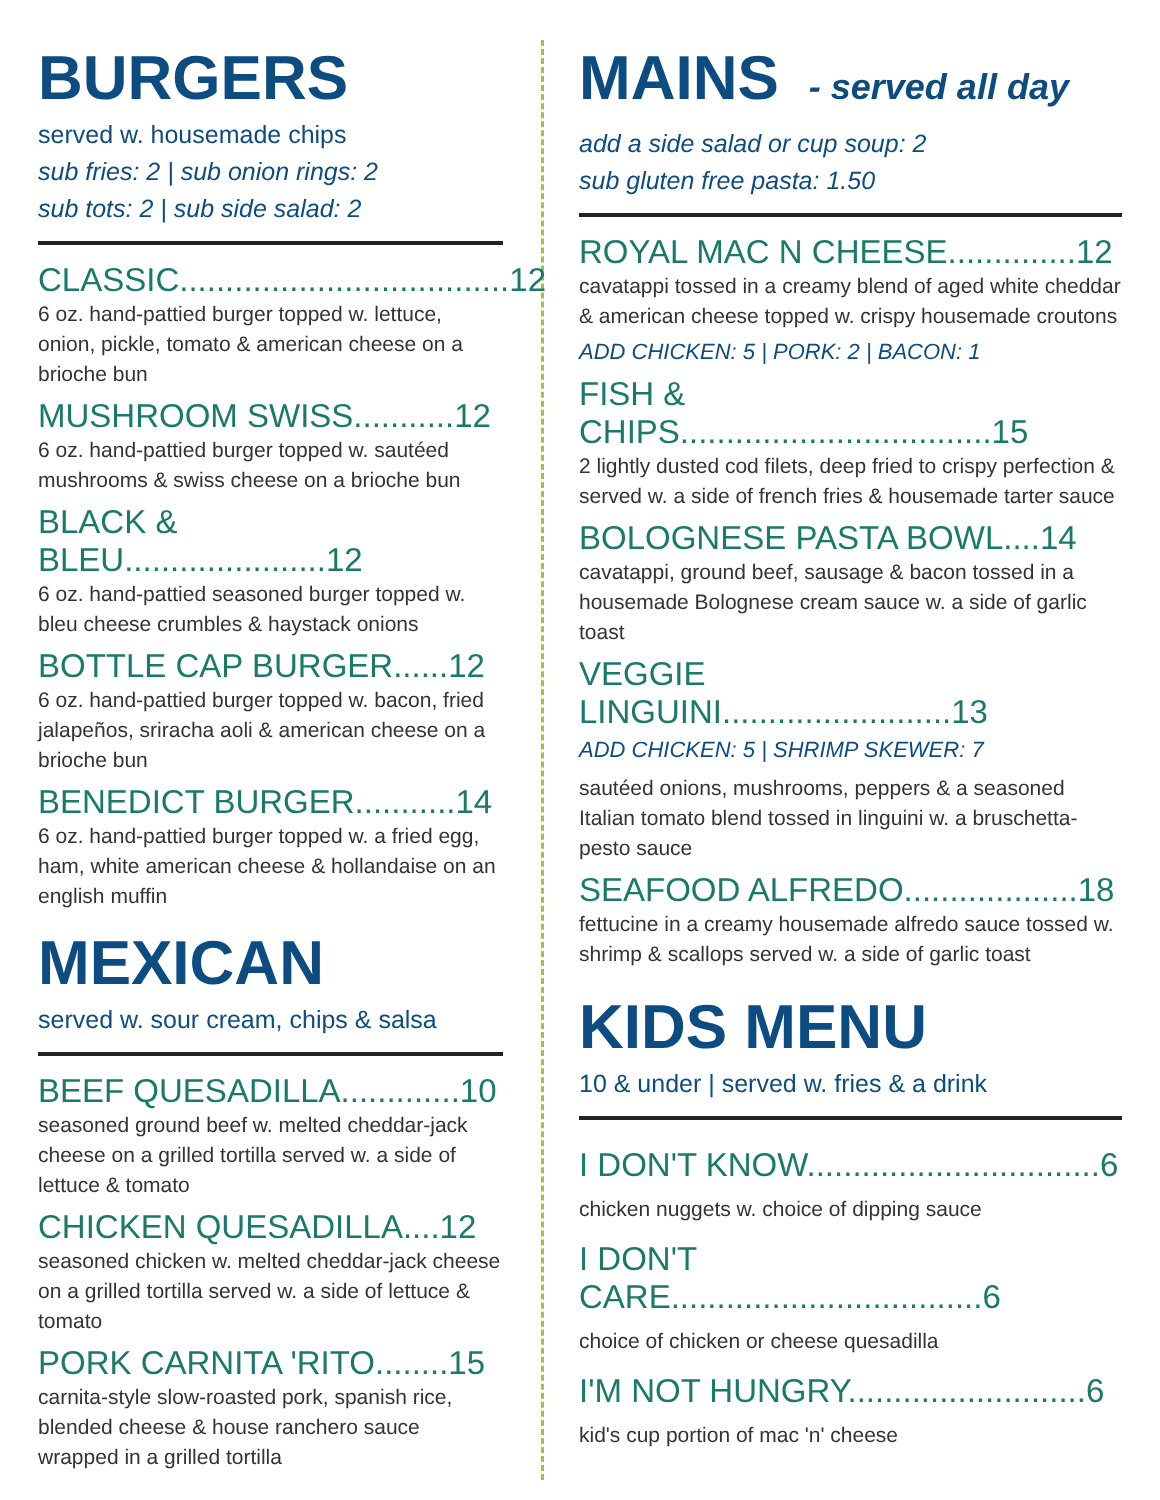BURGERS
served w. housemade chips
sub fries: 2 | sub onion rings: 2
sub tots: 2 | sub side salad: 2
CLASSIC....................................12
6 oz. hand-pattied burger topped w. lettuce, onion, pickle, tomato & american cheese on a brioche bun
MUSHROOM SWISS...........12
6 oz. hand-pattied burger topped w. sautéed mushrooms & swiss cheese on a brioche bun
BLACK & BLEU......................12
6 oz. hand-pattied seasoned burger topped w. bleu cheese crumbles & haystack onions
BOTTLE CAP BURGER......12
6 oz. hand-pattied burger topped w. bacon, fried jalapeños, sriracha aoli & american cheese on a brioche bun
BENEDICT BURGER...........14
6 oz. hand-pattied burger topped w. a fried egg, ham, white american cheese & hollandaise on an english muffin
MEXICAN
served w. sour cream, chips & salsa
BEEF QUESADILLA.............10
seasoned ground beef w. melted cheddar-jack cheese on a grilled tortilla served w. a side of lettuce & tomato
CHICKEN QUESADILLA....12
seasoned chicken w. melted cheddar-jack cheese on a grilled tortilla served w. a side of lettuce & tomato
PORK CARNITA 'RITO........15
carnita-style slow-roasted pork, spanish rice, blended cheese & house ranchero sauce wrapped in a grilled tortilla
MAINS - served all day
add a side salad or cup soup: 2
sub gluten free pasta: 1.50
ROYAL MAC N CHEESE..............12
cavatappi tossed in a creamy blend of aged white cheddar & american cheese topped w. crispy housemade croutons
ADD CHICKEN: 5 | PORK: 2 | BACON: 1
FISH & CHIPS..................................15
2 lightly dusted cod filets, deep fried to crispy perfection & served w. a side of french fries & housemade tarter sauce
BOLOGNESE PASTA BOWL....14
cavatappi, ground beef, sausage & bacon tossed in a housemade Bolognese cream sauce w. a side of garlic toast
VEGGIE LINGUINI.........................13
ADD CHICKEN: 5 | SHRIMP SKEWER: 7
sautéed onions, mushrooms, peppers & a seasoned Italian tomato blend tossed in linguini w. a bruschetta-pesto sauce
SEAFOOD ALFREDO...................18
fettucine in a creamy housemade alfredo sauce tossed w. shrimp & scallops served w. a side of garlic toast
KIDS MENU
10 & under | served w. fries & a drink
I DON'T KNOW................................6
chicken nuggets w. choice of dipping sauce
I DON'T CARE..................................6
choice of chicken or cheese quesadilla
I'M NOT HUNGRY..........................6
kid's cup portion of mac 'n' cheese